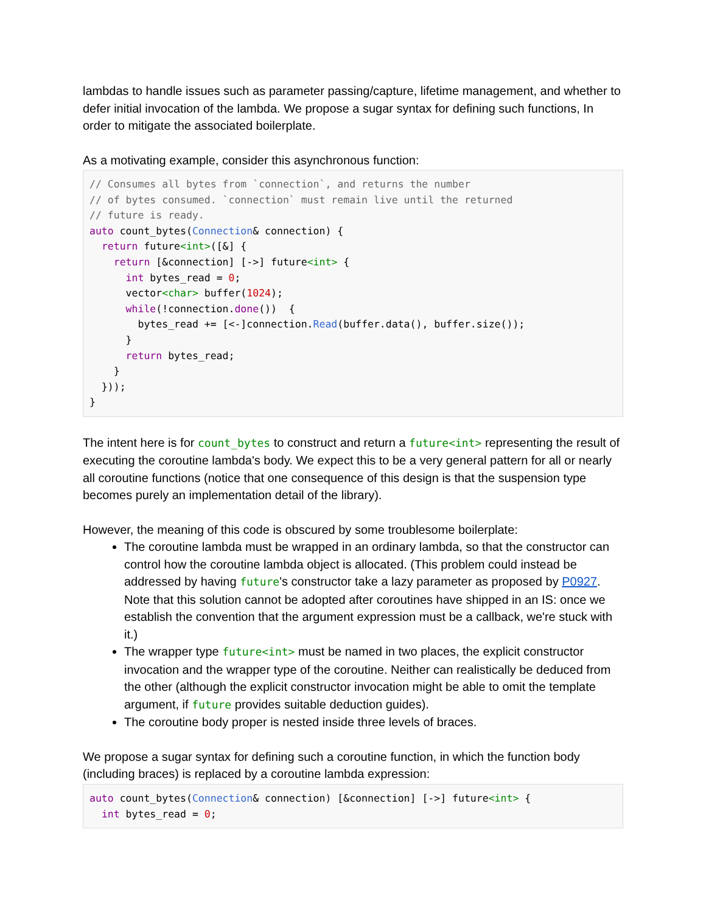lambdas to handle issues such as parameter passing/capture, lifetime management, and whether to defer initial invocation of the lambda. We propose a sugar syntax for defining such functions, In order to mitigate the associated boilerplate.
As a motivating example, consider this asynchronous function:
// Consumes all bytes from `connection`, and returns the number
// of bytes consumed. `connection` must remain live until the returned
// future is ready.
auto count_bytes(Connection& connection) {
  return future<int>([&] {
    return [&connection] [->] future<int> {
      int bytes_read = 0;
      vector<char> buffer(1024);
      while(!connection.done())  {
        bytes_read += [<-]connection.Read(buffer.data(), buffer.size());
      }
      return bytes_read;
    }
  }));
}
The intent here is for count_bytes to construct and return a future<int> representing the result of executing the coroutine lambda's body. We expect this to be a very general pattern for all or nearly all coroutine functions (notice that one consequence of this design is that the suspension type becomes purely an implementation detail of the library).
However, the meaning of this code is obscured by some troublesome boilerplate:
The coroutine lambda must be wrapped in an ordinary lambda, so that the constructor can control how the coroutine lambda object is allocated. (This problem could instead be addressed by having future's constructor take a lazy parameter as proposed by P0927. Note that this solution cannot be adopted after coroutines have shipped in an IS: once we establish the convention that the argument expression must be a callback, we're stuck with it.)
The wrapper type future<int> must be named in two places, the explicit constructor invocation and the wrapper type of the coroutine. Neither can realistically be deduced from the other (although the explicit constructor invocation might be able to omit the template argument, if future provides suitable deduction guides).
The coroutine body proper is nested inside three levels of braces.
We propose a sugar syntax for defining such a coroutine function, in which the function body (including braces) is replaced by a coroutine lambda expression:
auto count_bytes(Connection& connection) [&connection] [->] future<int> {
  int bytes_read = 0;